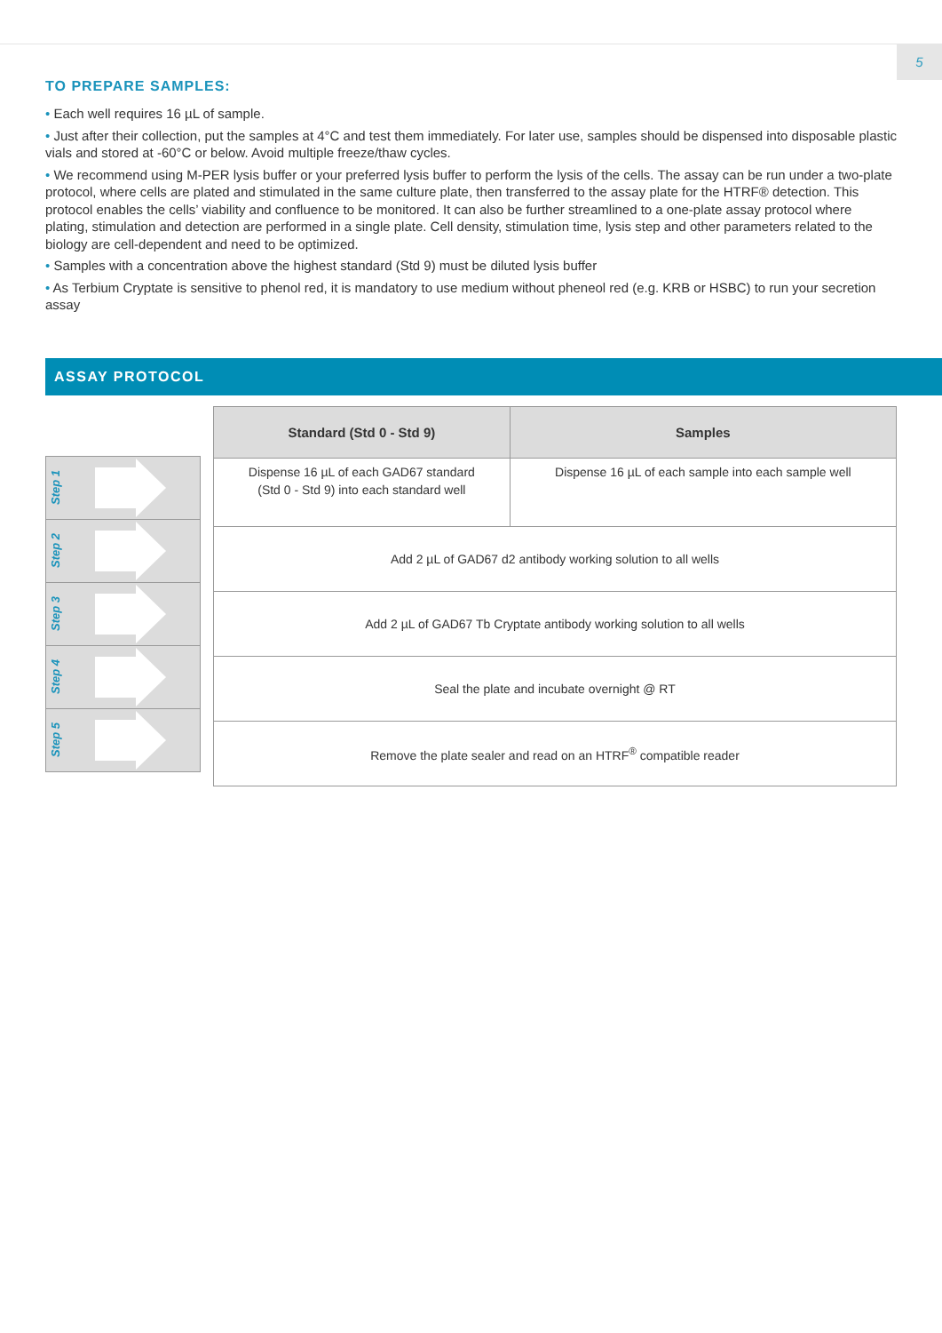5
TO PREPARE SAMPLES:
• Each well requires 16 µL of sample.
• Just after their collection, put the samples at 4°C and test them immediately. For later use, samples should be dispensed into disposable plastic vials and stored at -60°C or below. Avoid multiple freeze/thaw cycles.
• We recommend using M-PER lysis buffer or your preferred lysis buffer to perform the lysis of the cells. The assay can be run under a two-plate protocol, where cells are plated and stimulated in the same culture plate, then transferred to the assay plate for the HTRF® detection. This protocol enables the cells’ viability and confluence to be monitored. It can also be further streamlined to a one-plate assay protocol where plating, stimulation and detection are performed in a single plate. Cell density, stimulation time, lysis step and other parameters related to the biology are cell-dependent and need to be optimized.
• Samples with a concentration above the highest standard (Std 9) must be diluted lysis buffer
• As Terbium Cryptate is sensitive to phenol red, it is mandatory to use medium without pheneol red (e.g. KRB or HSBC) to run your secretion assay
ASSAY PROTOCOL
Step 1
Step 2
Step 3
Step 4
Step 5
| Standard (Std 0 - Std 9) | Samples |
| --- | --- |
| Dispense 16 µL of each GAD67 standard (Std 0 - Std 9) into each standard well | Dispense 16 µL of each sample into each sample well |
| Add 2 µL of GAD67 d2 antibody working solution to all wells | |
| Add 2 µL of GAD67 Tb Cryptate antibody working solution to all wells | |
| Seal the plate and incubate overnight @ RT | |
| Remove the plate sealer and read on an HTRF<sup>®</sup> compatible reader | |